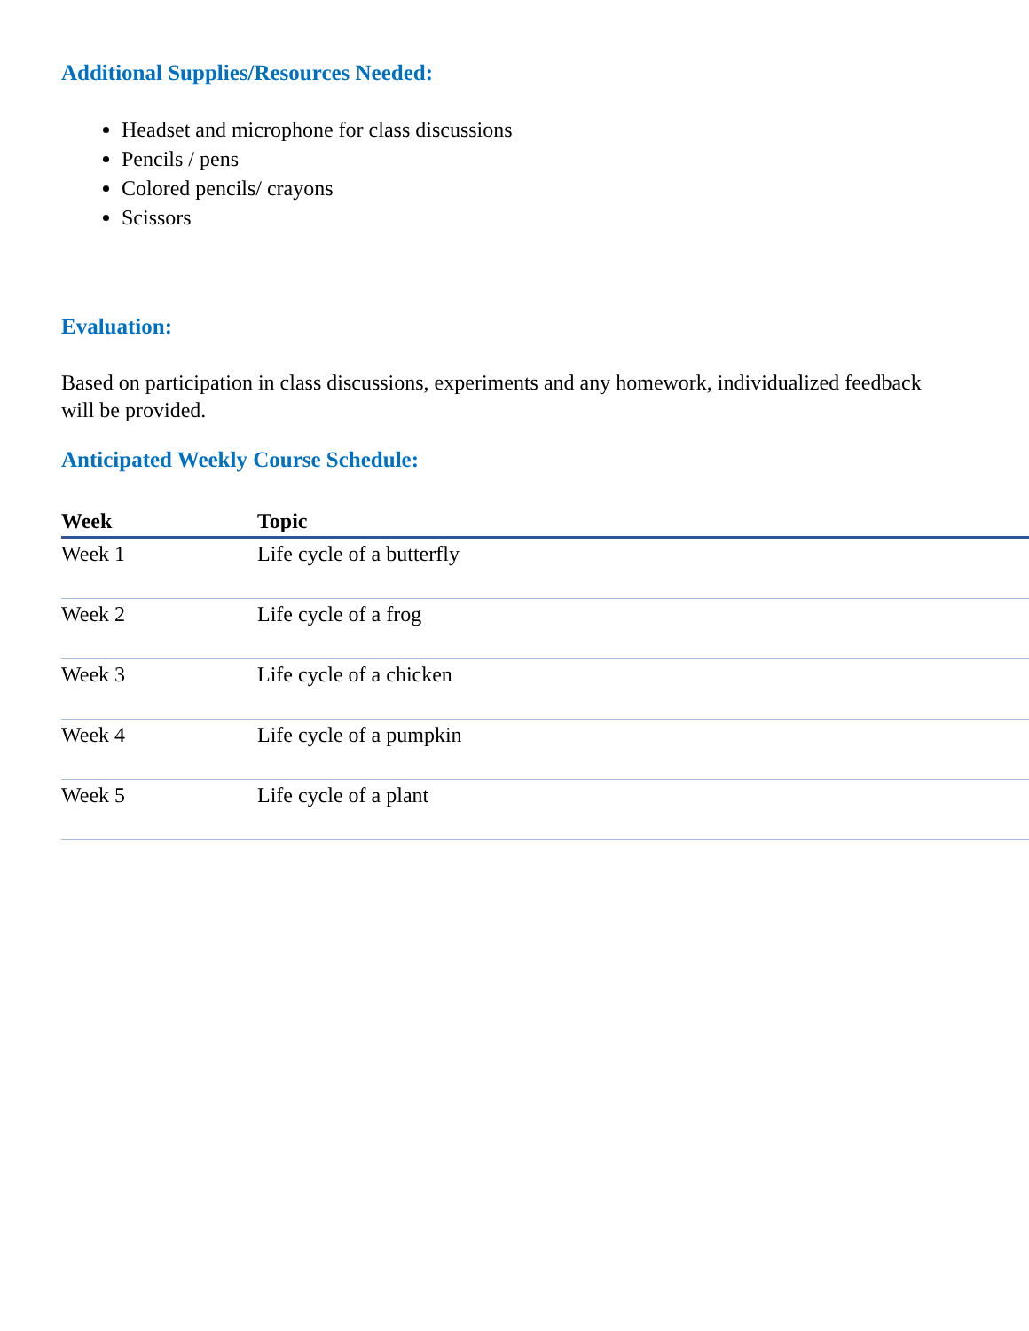Additional Supplies/Resources Needed:
Headset and microphone for class discussions
Pencils / pens
Colored pencils/ crayons
Scissors
Evaluation:
Based on participation in class discussions, experiments and any homework, individualized feedback will be provided.
Anticipated Weekly Course Schedule:
| Week | Topic |
| --- | --- |
| Week 1 | Life cycle of a butterfly |
| Week 2 | Life cycle of a frog |
| Week 3 | Life cycle of a chicken |
| Week 4 | Life cycle of a pumpkin |
| Week 5 | Life cycle of a plant |